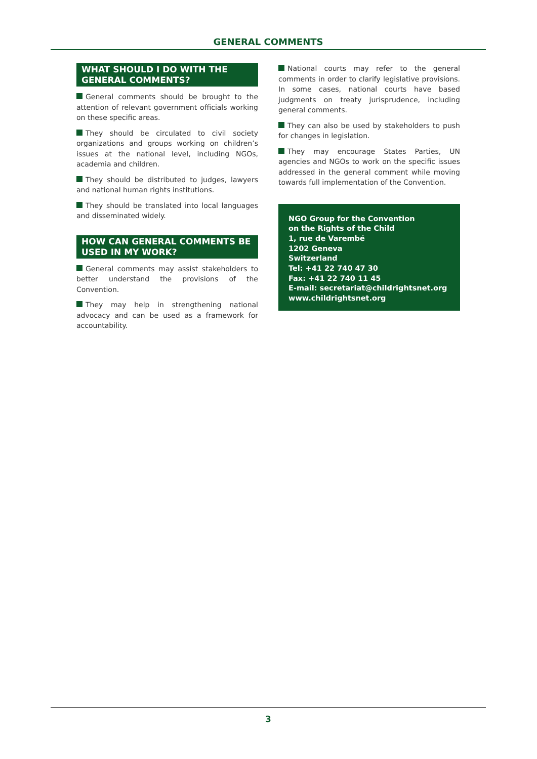GENERAL COMMENTS
WHAT SHOULD I DO WITH THE GENERAL COMMENTS?
General comments should be brought to the attention of relevant government officials working on these specific areas.
They should be circulated to civil society organizations and groups working on children’s issues at the national level, including NGOs, academia and children.
They should be distributed to judges, lawyers and national human rights institutions.
They should be translated into local languages and disseminated widely.
HOW CAN GENERAL COMMENTS BE USED IN MY WORK?
General comments may assist stakeholders to better understand the provisions of the Convention.
They may help in strengthening national advocacy and can be used as a framework for accountability.
National courts may refer to the general comments in order to clarify legislative provisions. In some cases, national courts have based judgments on treaty jurisprudence, including general comments.
They can also be used by stakeholders to push for changes in legislation.
They may encourage States Parties, UN agencies and NGOs to work on the specific issues addressed in the general comment while moving towards full implementation of the Convention.
NGO Group for the Convention
on the Rights of the Child
1, rue de Varembé
1202 Geneva
Switzerland
Tel: +41 22 740 47 30
Fax: +41 22 740 11 45
E-mail: secretariat@childrightsnet.org
www.childrightsnet.org
3